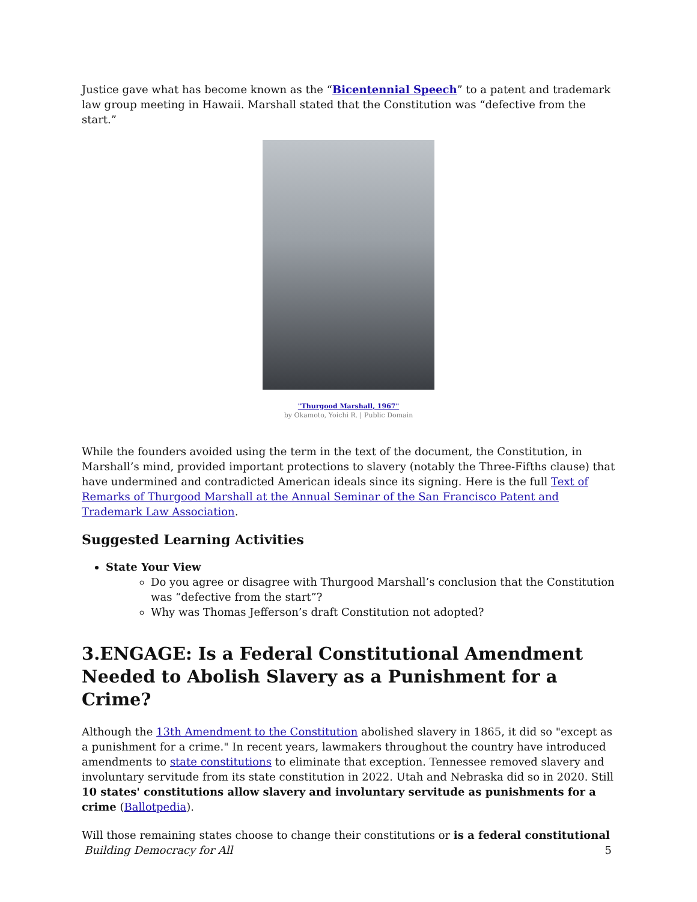Justice gave what has become known as the “Bicentennial Speech” to a patent and trademark law group meeting in Hawaii. Marshall stated that the Constitution was “defective from the start.”
"Thurgood Marshall, 1967"
by Okamoto, Yoichi R. | Public Domain
While the founders avoided using the term in the text of the document, the Constitution, in Marshall’s mind, provided important protections to slavery (notably the Three-Fifths clause) that have undermined and contradicted American ideals since its signing. Here is the full Text of Remarks of Thurgood Marshall at the Annual Seminar of the San Francisco Patent and Trademark Law Association.
Suggested Learning Activities
State Your View
Do you agree or disagree with Thurgood Marshall’s conclusion that the Constitution was “defective from the start”?
Why was Thomas Jefferson’s draft Constitution not adopted?
3.ENGAGE: Is a Federal Constitutional Amendment Needed to Abolish Slavery as a Punishment for a Crime?
Although the 13th Amendment to the Constitution abolished slavery in 1865, it did so "except as a punishment for a crime." In recent years, lawmakers throughout the country have introduced amendments to state constitutions to eliminate that exception. Tennessee removed slavery and involuntary servitude from its state constitution in 2022. Utah and Nebraska did so in 2020. Still 10 states' constitutions allow slavery and involuntary servitude as punishments for a crime (Ballotpedia).
Will those remaining states choose to change their constitutions or is a federal constitutional
Building Democracy for All 5